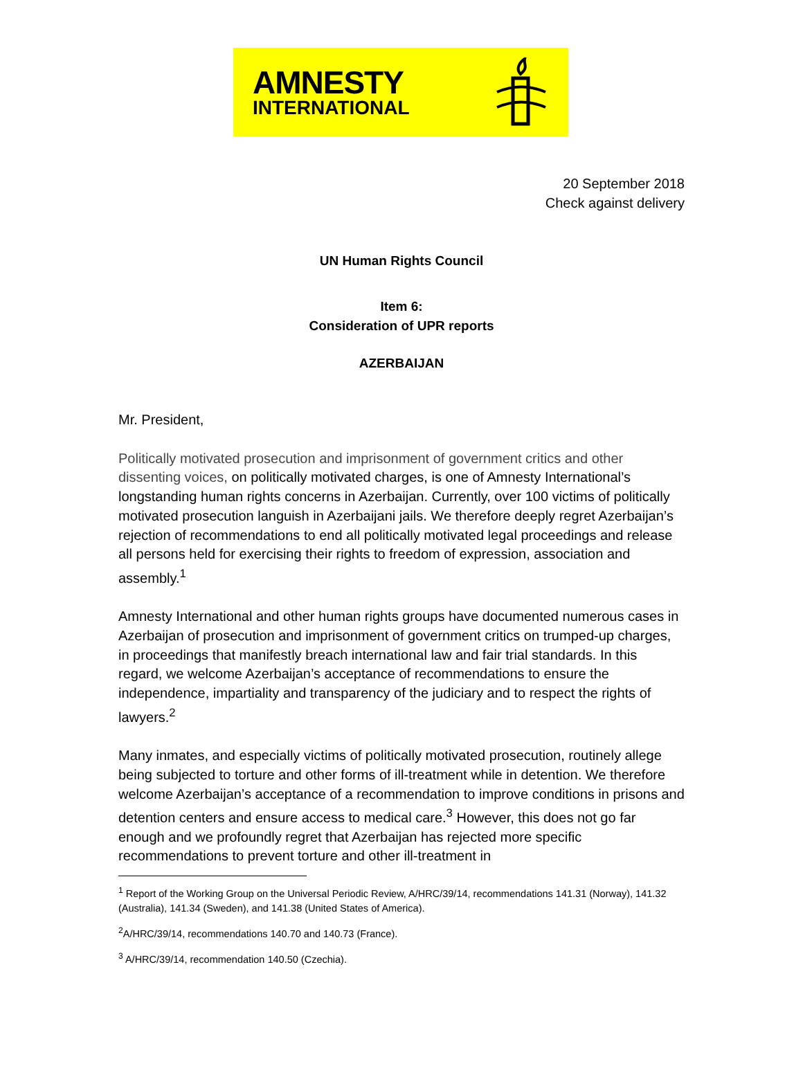AMNESTY
INTERNATIONAL
20 September 2018
Check against delivery
UN Human Rights Council
Item 6:
Consideration of UPR reports
AZERBAIJAN
Mr. President,
Politically motivated prosecution and imprisonment of government critics and other dissenting voices, on politically motivated charges, is one of Amnesty International’s longstanding human rights concerns in Azerbaijan. Currently, over 100 victims of politically motivated prosecution languish in Azerbaijani jails. We therefore deeply regret Azerbaijan’s rejection of recommendations to end all politically motivated legal proceedings and release all persons held for exercising their rights to freedom of expression, association and assembly.<sup>1</sup>
Amnesty International and other human rights groups have documented numerous cases in Azerbaijan of prosecution and imprisonment of government critics on trumped-up charges, in proceedings that manifestly breach international law and fair trial standards. In this regard, we welcome Azerbaijan’s acceptance of recommendations to ensure the independence, impartiality and transparency of the judiciary and to respect the rights of lawyers.<sup>2</sup>
Many inmates, and especially victims of politically motivated prosecution, routinely allege being subjected to torture and other forms of ill-treatment while in detention. We therefore welcome Azerbaijan’s acceptance of a recommendation to improve conditions in prisons and detention centers and ensure access to medical care.<sup>3</sup> However, this does not go far enough and we profoundly regret that Azerbaijan has rejected more specific recommendations to prevent torture and other ill-treatment in
<sup>1</sup> Report of the Working Group on the Universal Periodic Review, A/HRC/39/14, recommendations 141.31 (Norway), 141.32 (Australia), 141.34 (Sweden), and 141.38 (United States of America).
<sup>2</sup> A/HRC/39/14, recommendations 140.70 and 140.73 (France).
<sup>3</sup> A/HRC/39/14, recommendation 140.50 (Czechia).